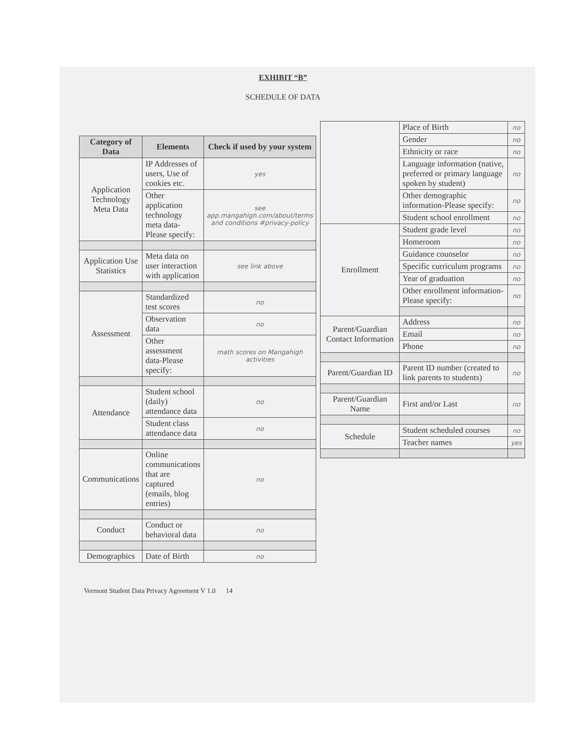EXHIBIT “B”
SCHEDULE OF DATA
| Category of Data | Elements | Check if used by your system |
| --- | --- | --- |
| Application Technology Meta Data | IP Addresses of users, Use of cookies etc. | yes |
| | Other application technology meta data-Please specify: | see app.mangahigh.com/about/terms and conditions #privacy-policy |
| Application Use Statistics | Meta data on user interaction with application | see link above |
| Assessment | Standardized test scores | no |
| | Observation data | no |
| | Other assessment data-Please specify: | math scores on Mangahigh activities |
| Attendance | Student school (daily) attendance data | no |
| | Student class attendance data | no |
| Communications | Online communications that are captured (emails, blog entries) | no |
| Conduct | Conduct or behavioral data | no |
| Demographics | Date of Birth | no |
| | Place of Birth | no |
| | Gender | no |
| | Ethnicity or race | no |
| | Language information (native, preferred or primary language spoken by student) | no |
| | Other demographic information-Please specify: | no |
| | Student school enrollment | no |
| Enrollment | Student grade level | no |
| | Homeroom | no |
| | Guidance counselor | no |
| | Specific curriculum programs | no |
| | Year of graduation | no |
| | Other enrollment information-Please specify: | no |
| Parent/Guardian Contact Information | Address | no |
| | Email | no |
| | Phone | no |
| Parent/Guardian ID | Parent ID number (created to link parents to students) | no |
| Parent/Guardian Name | First and/or Last | no |
| Schedule | Student scheduled courses | no |
| | Teacher names | yes |
Vermont Student Data Privacy Agreement V 1.0 14